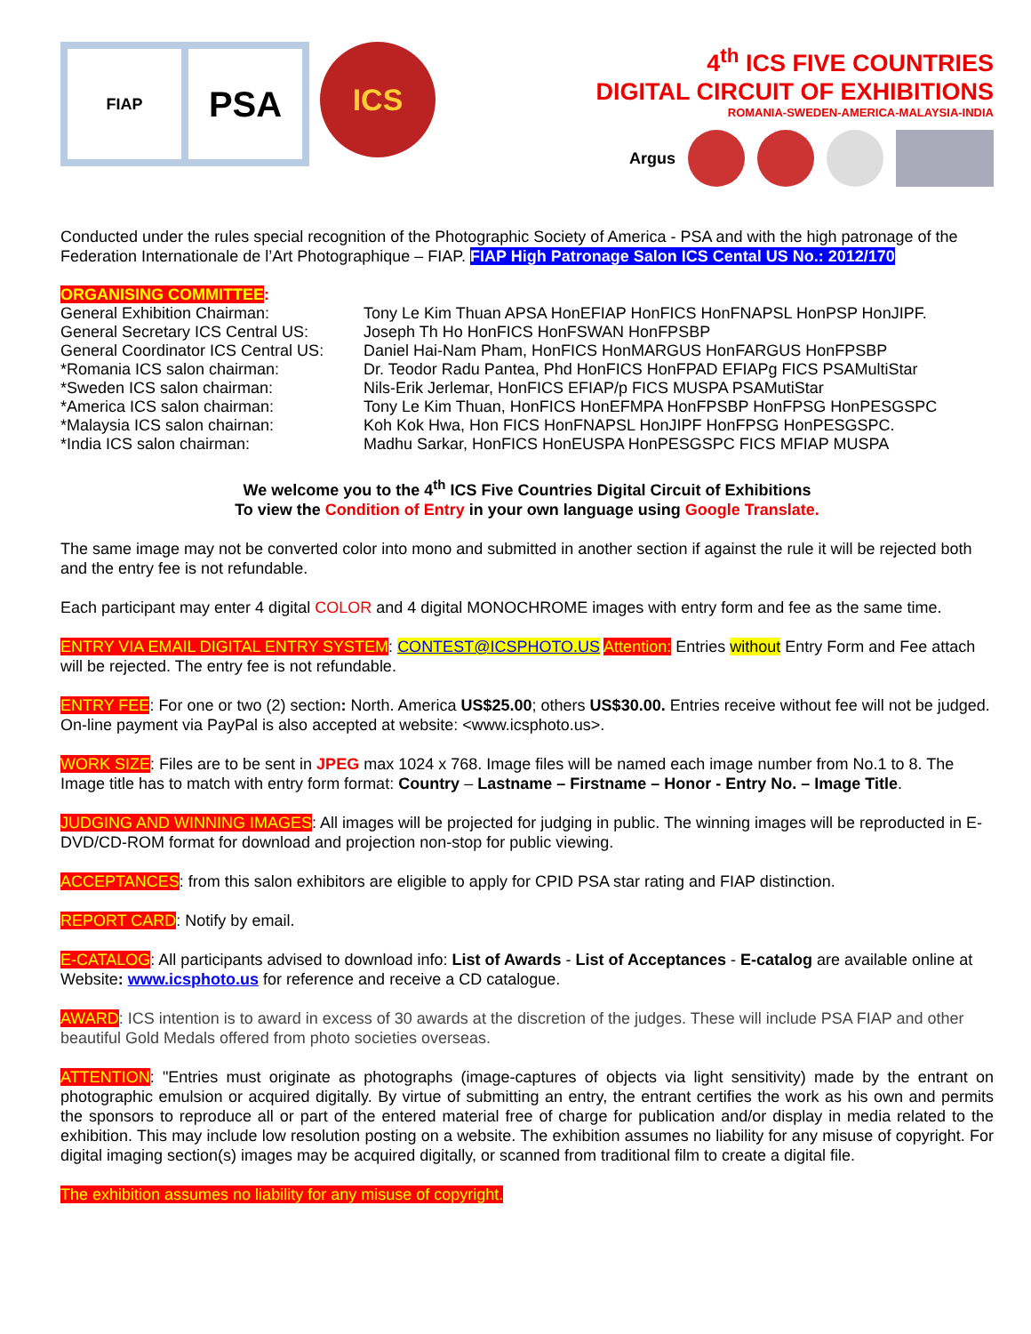FIAP
PSA
ICS
4<sup>th</sup> ICS FIVE COUNTRIES
DIGITAL CIRCUIT OF EXHIBITIONS
ROMANIA-SWEDEN-AMERICA-MALAYSIA-INDIA
Argus
Conducted under the rules special recognition of the Photographic Society of America - PSA and with the high patronage of the Federation Internationale de l’Art Photographique – FIAP. FIAP High Patronage Salon ICS Cental US No.: 2012/170
ORGANISING COMMITTEE:
General Exhibition Chairman: Tony Le Kim Thuan APSA HonEFIAP HonFICS HonFNAPSL HonPSP HonJIPF.
General Secretary ICS Central US:
Joseph Th Ho HonFICS HonFSWAN HonFPSBP
General Coordinator ICS Central US:
Daniel Hai-Nam Pham, HonFICS HonMARGUS HonFARGUS HonFPSBP
*Romania ICS salon chairman: Dr. Teodor Radu Pantea, Phd HonFICS HonFPAD EFIAPg FICS PSAMultiStar
*Sweden ICS salon chairman: Nils-Erik Jerlemar, HonFICS EFIAP/p FICS MUSPA PSAMutiStar
*America ICS salon chairman: Tony Le Kim Thuan, HonFICS HonEFMPA HonFPSBP HonFPSG HonPESGSPC
*Malaysia ICS salon chairnan: Koh Kok Hwa, Hon FICS HonFNAPSL HonJIPF HonFPSG HonPESGSPC.
*India ICS salon chairman: Madhu Sarkar, HonFICS HonEUSPA HonPESGSPC FICS MFIAP MUSPA
We welcome you to the 4<sup>th</sup> ICS Five Countries Digital Circuit of Exhibitions
To view the Condition of Entry in your own language using Google Translate.
The same image may not be converted color into mono and submitted in another section if against the rule it will be rejected both and the entry fee is not refundable.
Each participant may enter 4 digital COLOR and 4 digital MONOCHROME images with entry form and fee as the same time.
ENTRY VIA EMAIL DIGITAL ENTRY SYSTEM: CONTEST@ICSPHOTO.US Attention: Entries without Entry Form and Fee attach will be rejected. The entry fee is not refundable.
ENTRY FEE: For one or two (2) section: North. America US$25.00; others US$30.00. Entries receive without fee will not be judged. On-line payment via PayPal is also accepted at website: <www.icsphoto.us>.
WORK SIZE: Files are to be sent in JPEG max 1024 x 768. Image files will be named each image number from No.1 to 8. The Image title has to match with entry form format: Country – Lastname – Firstname – Honor - Entry No. – Image Title.
JUDGING AND WINNING IMAGES: All images will be projected for judging in public. The winning images will be reproducted in E-DVD/CD-ROM format for download and projection non-stop for public viewing.
ACCEPTANCES: from this salon exhibitors are eligible to apply for CPID PSA star rating and FIAP distinction.
REPORT CARD: Notify by email.
E-CATALOG: All participants advised to download info: List of Awards - List of Acceptances - E-catalog are available online at Website: www.icsphoto.us for reference and receive a CD catalogue.
AWARD: ICS intention is to award in excess of 30 awards at the discretion of the judges. These will include PSA FIAP and other beautiful Gold Medals offered from photo societies overseas.
ATTENTION: "Entries must originate as photographs (image-captures of objects via light sensitivity) made by the entrant on photographic emulsion or acquired digitally. By virtue of submitting an entry, the entrant certifies the work as his own and permits the sponsors to reproduce all or part of the entered material free of charge for publication and/or display in media related to the exhibition. This may include low resolution posting on a website. The exhibition assumes no liability for any misuse of copyright. For digital imaging section(s) images may be acquired digitally, or scanned from traditional film to create a digital file.
The exhibition assumes no liability for any misuse of copyright.